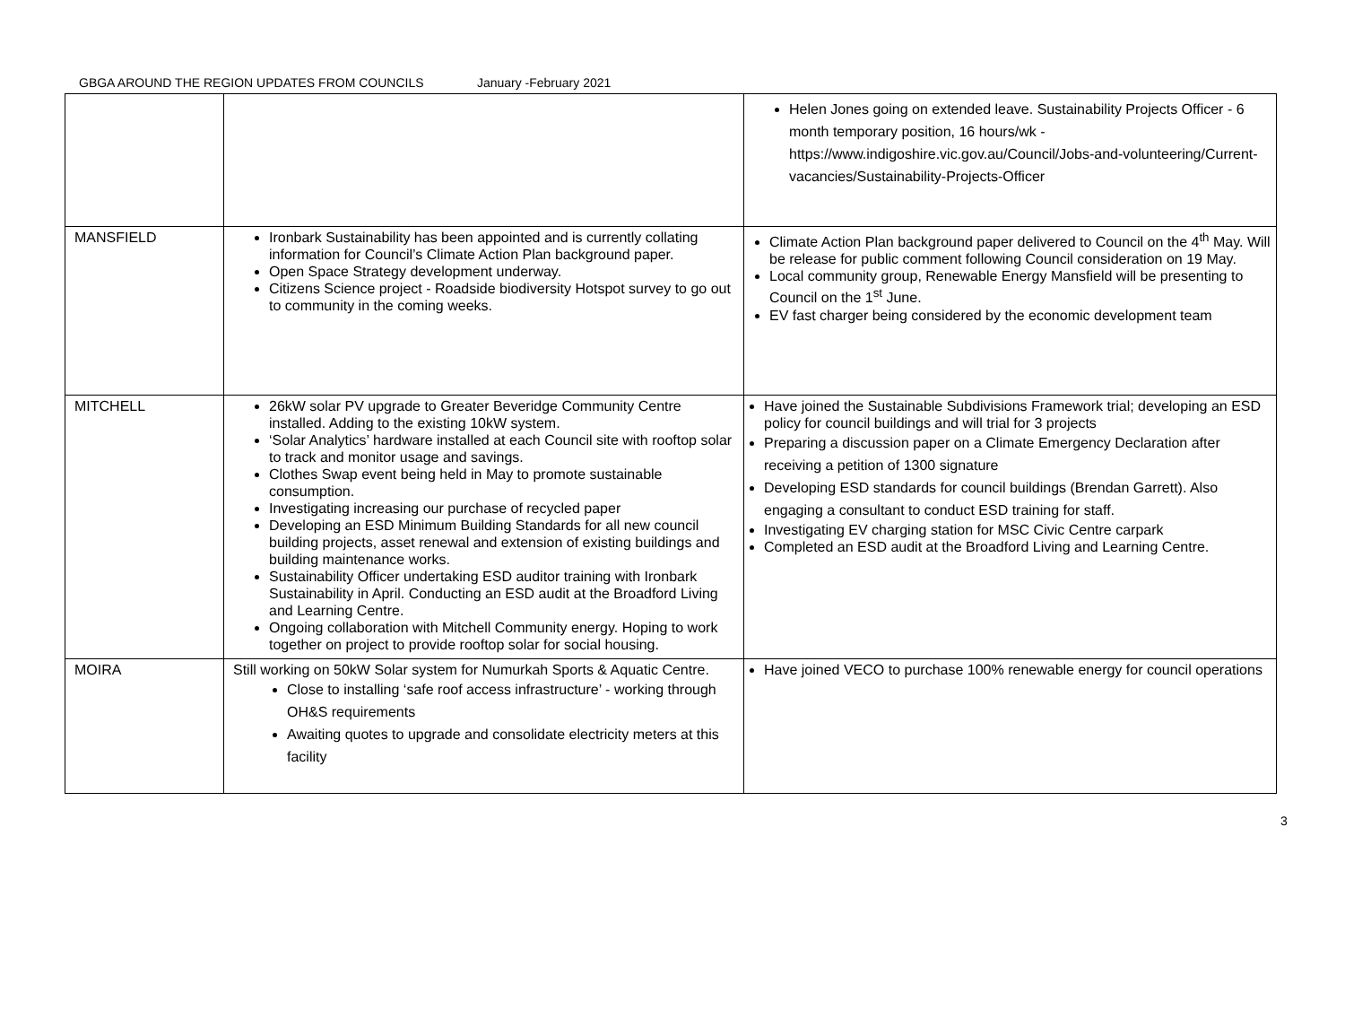GBGA AROUND THE REGION UPDATES FROM COUNCILS January -February 2021
| | | Helen Jones going on extended leave. Sustainability Projects Officer - 6 month temporary position, 16 hours/wk - https://www.indigoshire.vic.gov.au/Council/Jobs-and-volunteering/Current-vacancies/Sustainability-Projects-Officer |
| MANSFIELD | Ironbark Sustainability has been appointed and is currently collating information for Council’s Climate Action Plan background paper. Open Space Strategy development underway. Citizens Science project - Roadside biodiversity Hotspot survey to go out to community in the coming weeks. | Climate Action Plan background paper delivered to Council on the 4<sup>th</sup> May. Will be release for public comment following Council consideration on 19 May. Local community group, Renewable Energy Mansfield will be presenting to Council on the 1<sup>st</sup> June. EV fast charger being considered by the economic development team |
| MITCHELL | 26kW solar PV upgrade to Greater Beveridge Community Centre installed. Adding to the existing 10kW system. ‘Solar Analytics’ hardware installed at each Council site with rooftop solar to track and monitor usage and savings. Clothes Swap event being held in May to promote sustainable consumption. Investigating increasing our purchase of recycled paper Developing an ESD Minimum Building Standards for all new council building projects, asset renewal and extension of existing buildings and building maintenance works. Sustainability Officer undertaking ESD auditor training with Ironbark Sustainability in April. Conducting an ESD audit at the Broadford Living and Learning Centre. Ongoing collaboration with Mitchell Community energy. Hoping to work together on project to provide rooftop solar for social housing. | Have joined the Sustainable Subdivisions Framework trial; developing an ESD policy for council buildings and will trial for 3 projects Preparing a discussion paper on a Climate Emergency Declaration after receiving a petition of 1300 signature Developing ESD standards for council buildings (Brendan Garrett). Also engaging a consultant to conduct ESD training for staff. Investigating EV charging station for MSC Civic Centre carpark Completed an ESD audit at the Broadford Living and Learning Centre. |
| MOIRA | Still working on 50kW Solar system for Numurkah Sports & Aquatic Centre. Close to installing ‘safe roof access infrastructure’ - working through OH&S requirements Awaiting quotes to upgrade and consolidate electricity meters at this facility | Have joined VECO to purchase 100% renewable energy for council operations |
3